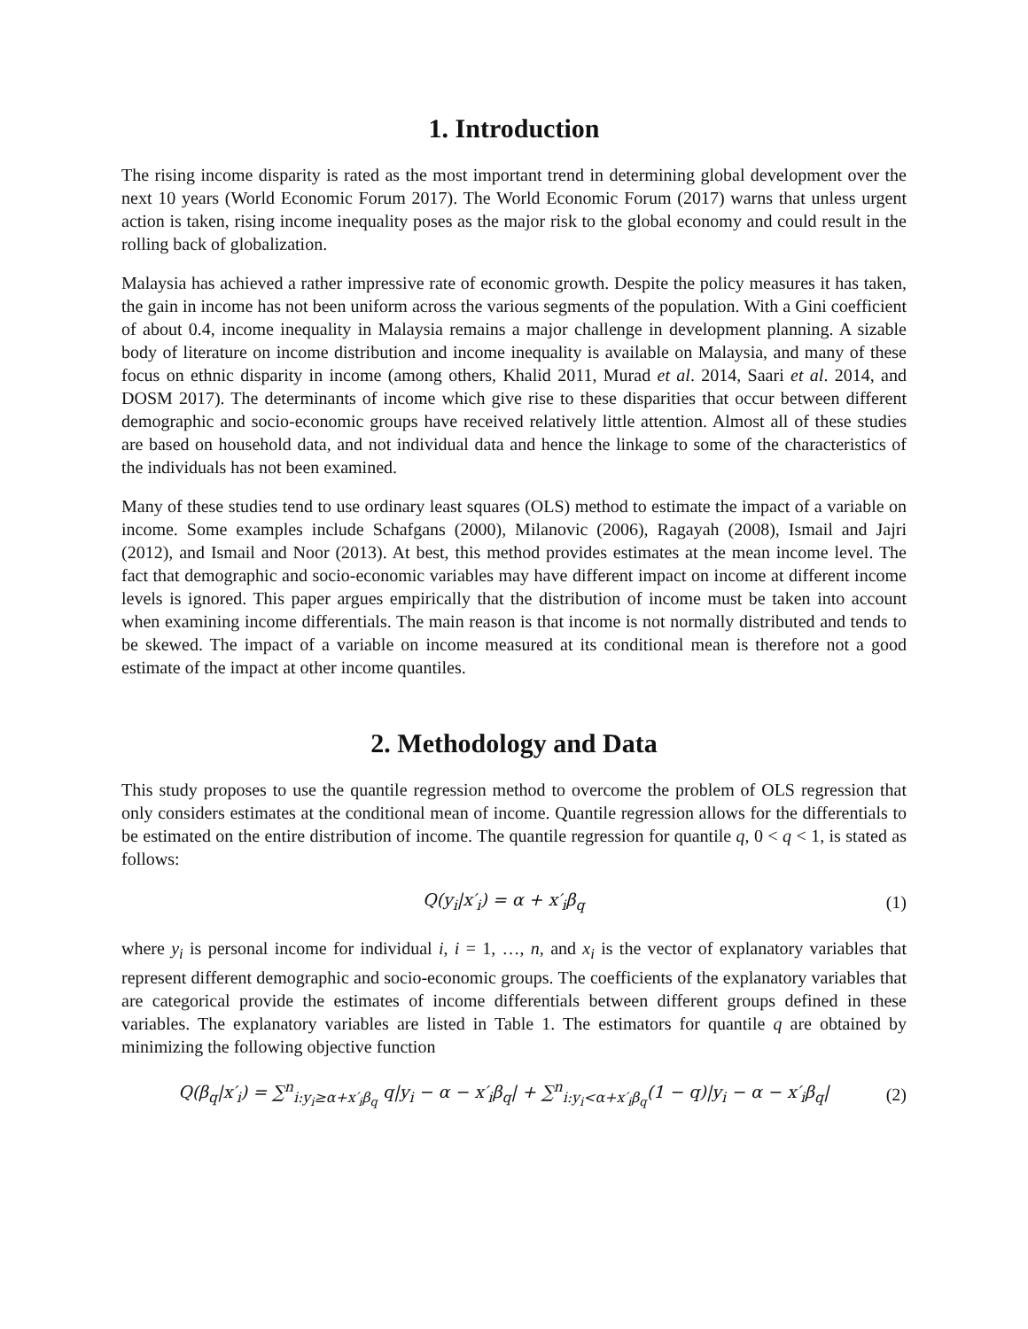1. Introduction
The rising income disparity is rated as the most important trend in determining global development over the next 10 years (World Economic Forum 2017). The World Economic Forum (2017) warns that unless urgent action is taken, rising income inequality poses as the major risk to the global economy and could result in the rolling back of globalization.
Malaysia has achieved a rather impressive rate of economic growth. Despite the policy measures it has taken, the gain in income has not been uniform across the various segments of the population. With a Gini coefficient of about 0.4, income inequality in Malaysia remains a major challenge in development planning. A sizable body of literature on income distribution and income inequality is available on Malaysia, and many of these focus on ethnic disparity in income (among others, Khalid 2011, Murad et al. 2014, Saari et al. 2014, and DOSM 2017). The determinants of income which give rise to these disparities that occur between different demographic and socio-economic groups have received relatively little attention. Almost all of these studies are based on household data, and not individual data and hence the linkage to some of the characteristics of the individuals has not been examined.
Many of these studies tend to use ordinary least squares (OLS) method to estimate the impact of a variable on income. Some examples include Schafgans (2000), Milanovic (2006), Ragayah (2008), Ismail and Jajri (2012), and Ismail and Noor (2013). At best, this method provides estimates at the mean income level. The fact that demographic and socio-economic variables may have different impact on income at different income levels is ignored. This paper argues empirically that the distribution of income must be taken into account when examining income differentials. The main reason is that income is not normally distributed and tends to be skewed. The impact of a variable on income measured at its conditional mean is therefore not a good estimate of the impact at other income quantiles.
2. Methodology and Data
This study proposes to use the quantile regression method to overcome the problem of OLS regression that only considers estimates at the conditional mean of income. Quantile regression allows for the differentials to be estimated on the entire distribution of income. The quantile regression for quantile q, 0 < q < 1, is stated as follows:
Q(y<sub>i</sub>|x′<sub>i</sub>) = α + x′<sub>i</sub>β<sub>q</sub> (1)
where y<sub>i</sub> is personal income for individual i, i = 1, …, n, and x<sub>i</sub> is the vector of explanatory variables that represent different demographic and socio-economic groups. The coefficients of the explanatory variables that are categorical provide the estimates of income differentials between different groups defined in these variables. The explanatory variables are listed in Table 1. The estimators for quantile q are obtained by minimizing the following objective function
Q(β<sub>q</sub>|x′<sub>i</sub>) = ∑<sup>n</sup><sub>i:y<sub>i</sub>≥α+x′<sub>i</sub>β<sub>q</sub></sub> q|y<sub>i</sub> − α − x′<sub>i</sub>β<sub>q</sub>| + ∑<sup>n</sup><sub>i:y<sub>i</sub><α+x′<sub>i</sub>β<sub>q</sub></sub>(1 − q)|y<sub>i</sub> − α − x′<sub>i</sub>β<sub>q</sub>| (2)